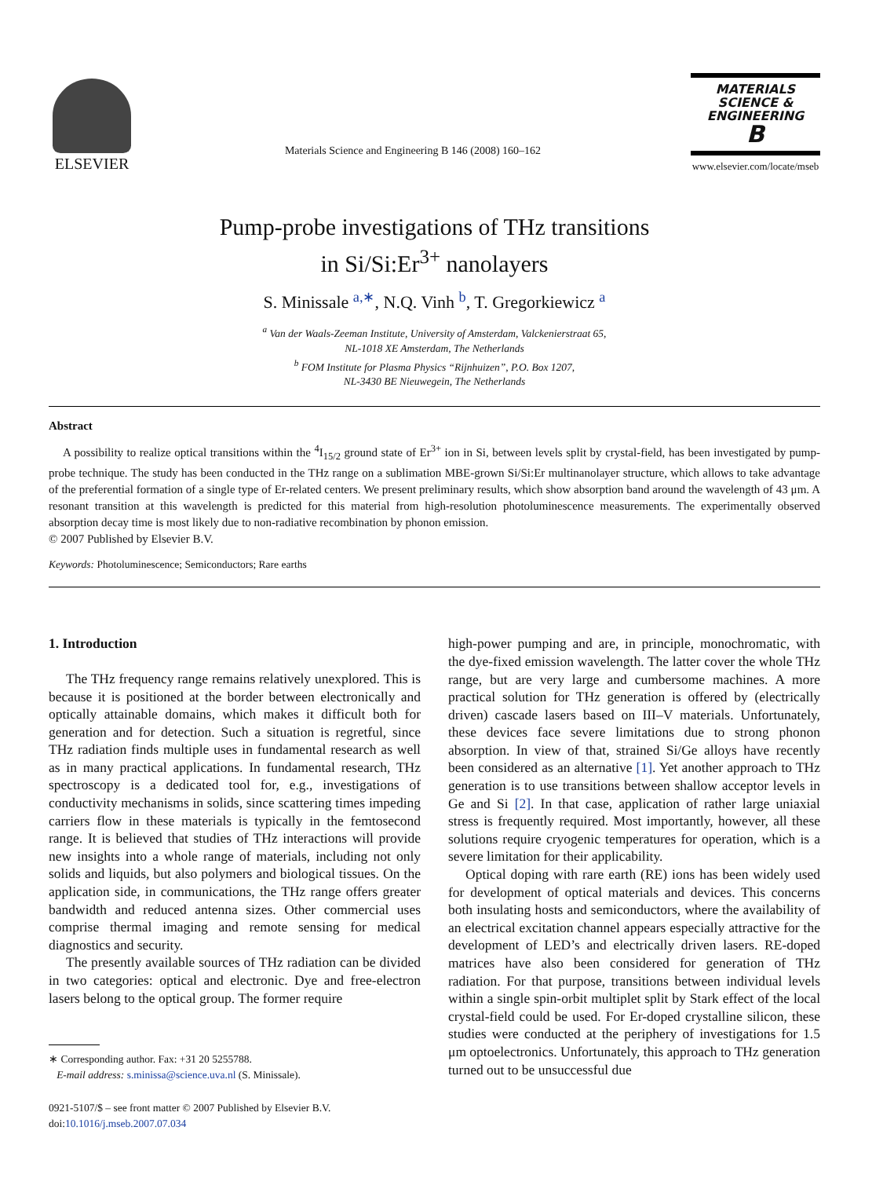ELSEVIER
Materials Science and Engineering B 146 (2008) 160–162
MATERIALS
SCIENCE &
ENGINEERING
B
www.elsevier.com/locate/mseb
Pump-probe investigations of THz transitions
in Si/Si:Er<sup>3+</sup> nanolayers
S. Minissale <sup>a,∗</sup>, N.Q. Vinh <sup>b</sup>, T. Gregorkiewicz <sup>a</sup>
<sup>a</sup> Van der Waals-Zeeman Institute, University of Amsterdam, Valckenierstraat 65,
NL-1018 XE Amsterdam, The Netherlands
<sup>b</sup> FOM Institute for Plasma Physics “Rijnhuizen”, P.O. Box 1207,
NL-3430 BE Nieuwegein, The Netherlands
Abstract
A possibility to realize optical transitions within the <sup>4</sup>I<sub>15/2</sub> ground state of Er<sup>3+</sup> ion in Si, between levels split by crystal-field, has been investigated by pump-probe technique. The study has been conducted in the THz range on a sublimation MBE-grown Si/Si:Er multinanolayer structure, which allows to take advantage of the preferential formation of a single type of Er-related centers. We present preliminary results, which show absorption band around the wavelength of 43 μm. A resonant transition at this wavelength is predicted for this material from high-resolution photoluminescence measurements. The experimentally observed absorption decay time is most likely due to non-radiative recombination by phonon emission.
© 2007 Published by Elsevier B.V.
Keywords: Photoluminescence; Semiconductors; Rare earths
1. Introduction
The THz frequency range remains relatively unexplored. This is because it is positioned at the border between electronically and optically attainable domains, which makes it difficult both for generation and for detection. Such a situation is regretful, since THz radiation finds multiple uses in fundamental research as well as in many practical applications. In fundamental research, THz spectroscopy is a dedicated tool for, e.g., investigations of conductivity mechanisms in solids, since scattering times impeding carriers flow in these materials is typically in the femtosecond range. It is believed that studies of THz interactions will provide new insights into a whole range of materials, including not only solids and liquids, but also polymers and biological tissues. On the application side, in communications, the THz range offers greater bandwidth and reduced antenna sizes. Other commercial uses comprise thermal imaging and remote sensing for medical diagnostics and security.
The presently available sources of THz radiation can be divided in two categories: optical and electronic. Dye and free-electron lasers belong to the optical group. The former require
∗ Corresponding author. Fax: +31 20 5255788.
E-mail address: s.minissa@science.uva.nl (S. Minissale).
0921-5107/$ – see front matter © 2007 Published by Elsevier B.V.
doi:10.1016/j.mseb.2007.07.034
high-power pumping and are, in principle, monochromatic, with the dye-fixed emission wavelength. The latter cover the whole THz range, but are very large and cumbersome machines. A more practical solution for THz generation is offered by (electrically driven) cascade lasers based on III–V materials. Unfortunately, these devices face severe limitations due to strong phonon absorption. In view of that, strained Si/Ge alloys have recently been considered as an alternative [1]. Yet another approach to THz generation is to use transitions between shallow acceptor levels in Ge and Si [2]. In that case, application of rather large uniaxial stress is frequently required. Most importantly, however, all these solutions require cryogenic temperatures for operation, which is a severe limitation for their applicability.
Optical doping with rare earth (RE) ions has been widely used for development of optical materials and devices. This concerns both insulating hosts and semiconductors, where the availability of an electrical excitation channel appears especially attractive for the development of LED’s and electrically driven lasers. RE-doped matrices have also been considered for generation of THz radiation. For that purpose, transitions between individual levels within a single spin-orbit multiplet split by Stark effect of the local crystal-field could be used. For Er-doped crystalline silicon, these studies were conducted at the periphery of investigations for 1.5 μm optoelectronics. Unfortunately, this approach to THz generation turned out to be unsuccessful due